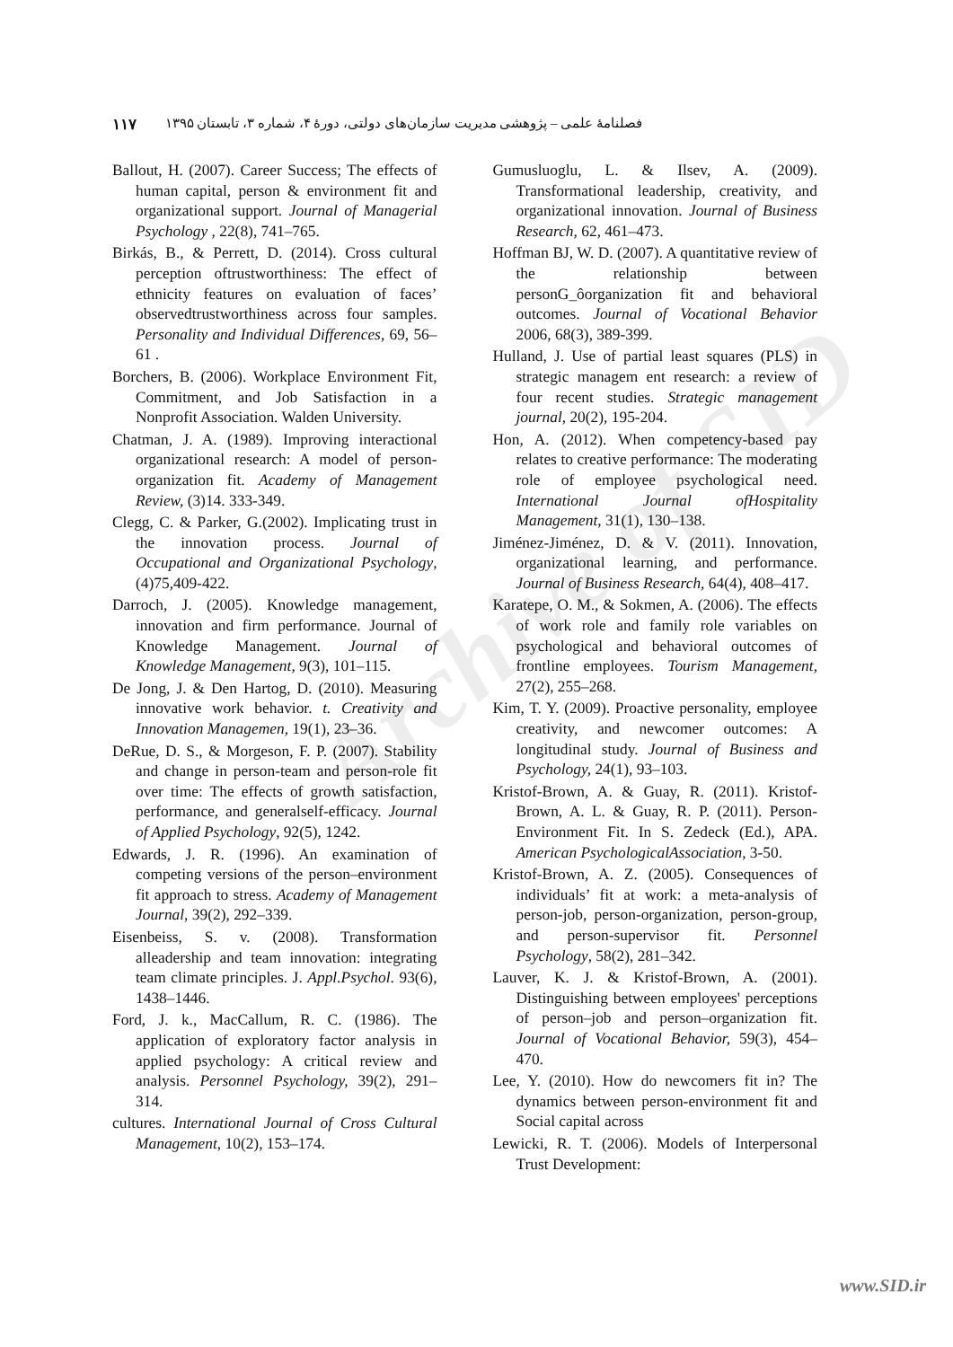Archive of SID
۱۱۷ فصلنامۀ علمی – پژوهشی مدیریت سازمان‌های دولتی، دورۀ ۴، شماره ۳، تابستان ۱۳۹۵
Ballout, H. (2007). Career Success; The effects of human capital, person & environment fit and organizational support. Journal of Managerial Psychology , 22(8), 741–765.
Birkás, B., & Perrett, D. (2014). Cross cultural perception oftrustworthiness: The effect of ethnicity features on evaluation of faces’ observedtrustworthiness across four samples. Personality and Individual Differences, 69, 56–61 .
Borchers, B. (2006). Workplace Environment Fit, Commitment, and Job Satisfaction in a Nonprofit Association. Walden University.
Chatman, J. A. (1989). Improving interactional organizational research: A model of person-organization fit. Academy of Management Review, (3)14. 333-349.
Clegg, C. & Parker, G.(2002). Implicating trust in the innovation process. Journal of Occupational and Organizational Psychology, (4)75,409-422.
Darroch, J. (2005). Knowledge management, innovation and firm performance. Journal of Knowledge Management. Journal of Knowledge Management, 9(3), 101–115.
De Jong, J. & Den Hartog, D. (2010). Measuring innovative work behavior. t. Creativity and Innovation Managemen, 19(1), 23–36.
DeRue, D. S., & Morgeson, F. P. (2007). Stability and change in person-team and person-role fit over time: The effects of growth satisfaction, performance, and generalself-efficacy. Journal of Applied Psychology, 92(5), 1242.
Edwards, J. R. (1996). An examination of competing versions of the person–environment fit approach to stress. Academy of Management Journal, 39(2), 292–339.
Eisenbeiss, S. v. (2008). Transformation alleadership and team innovation: integrating team climate principles. J. Appl.Psychol. 93(6), 1438–1446.
Ford, J. k., MacCallum, R. C. (1986). The application of exploratory factor analysis in applied psychology: A critical review and analysis. Personnel Psychology, 39(2), 291–314.
cultures. International Journal of Cross Cultural Management, 10(2), 153–174.
Gumusluoglu, L. & Ilsev, A. (2009). Transformational leadership, creativity, and organizational innovation. Journal of Business Research, 62, 461–473.
Hoffman BJ, W. D. (2007). A quantitative review of the relationship between personG_ôorganization fit and behavioral outcomes. Journal of Vocational Behavior 2006, 68(3), 389-399.
Hulland, J. Use of partial least squares (PLS) in strategic managem ent research: a review of four recent studies. Strategic management journal, 20(2), 195-204.
Hon, A. (2012). When competency-based pay relates to creative performance: The moderating role of employee psychological need. International Journal ofHospitality Management, 31(1), 130–138.
Jiménez-Jiménez, D. & V. (2011). Innovation, organizational learning, and performance. Journal of Business Research, 64(4), 408–417.
Karatepe, O. M., & Sokmen, A. (2006). The effects of work role and family role variables on psychological and behavioral outcomes of frontline employees. Tourism Management, 27(2), 255–268.
Kim, T. Y. (2009). Proactive personality, employee creativity, and newcomer outcomes: A longitudinal study. Journal of Business and Psychology, 24(1), 93–103.
Kristof-Brown, A. & Guay, R. (2011). Kristof-Brown, A. L. & Guay, R. P. (2011). Person-Environment Fit. In S. Zedeck (Ed.), APA. American PsychologicalAssociation, 3-50.
Kristof-Brown, A. Z. (2005). Consequences of individuals’ fit at work: a meta-analysis of person-job, person-organization, person-group, and person-supervisor fit. Personnel Psychology, 58(2), 281–342.
Lauver, K. J. & Kristof-Brown, A. (2001). Distinguishing between employees' perceptions of person–job and person–organization fit. Journal of Vocational Behavior, 59(3), 454–470.
Lee, Y. (2010). How do newcomers fit in? The dynamics between person-environment fit and Social capital across
Lewicki, R. T. (2006). Models of Interpersonal Trust Development:
www.SID.ir